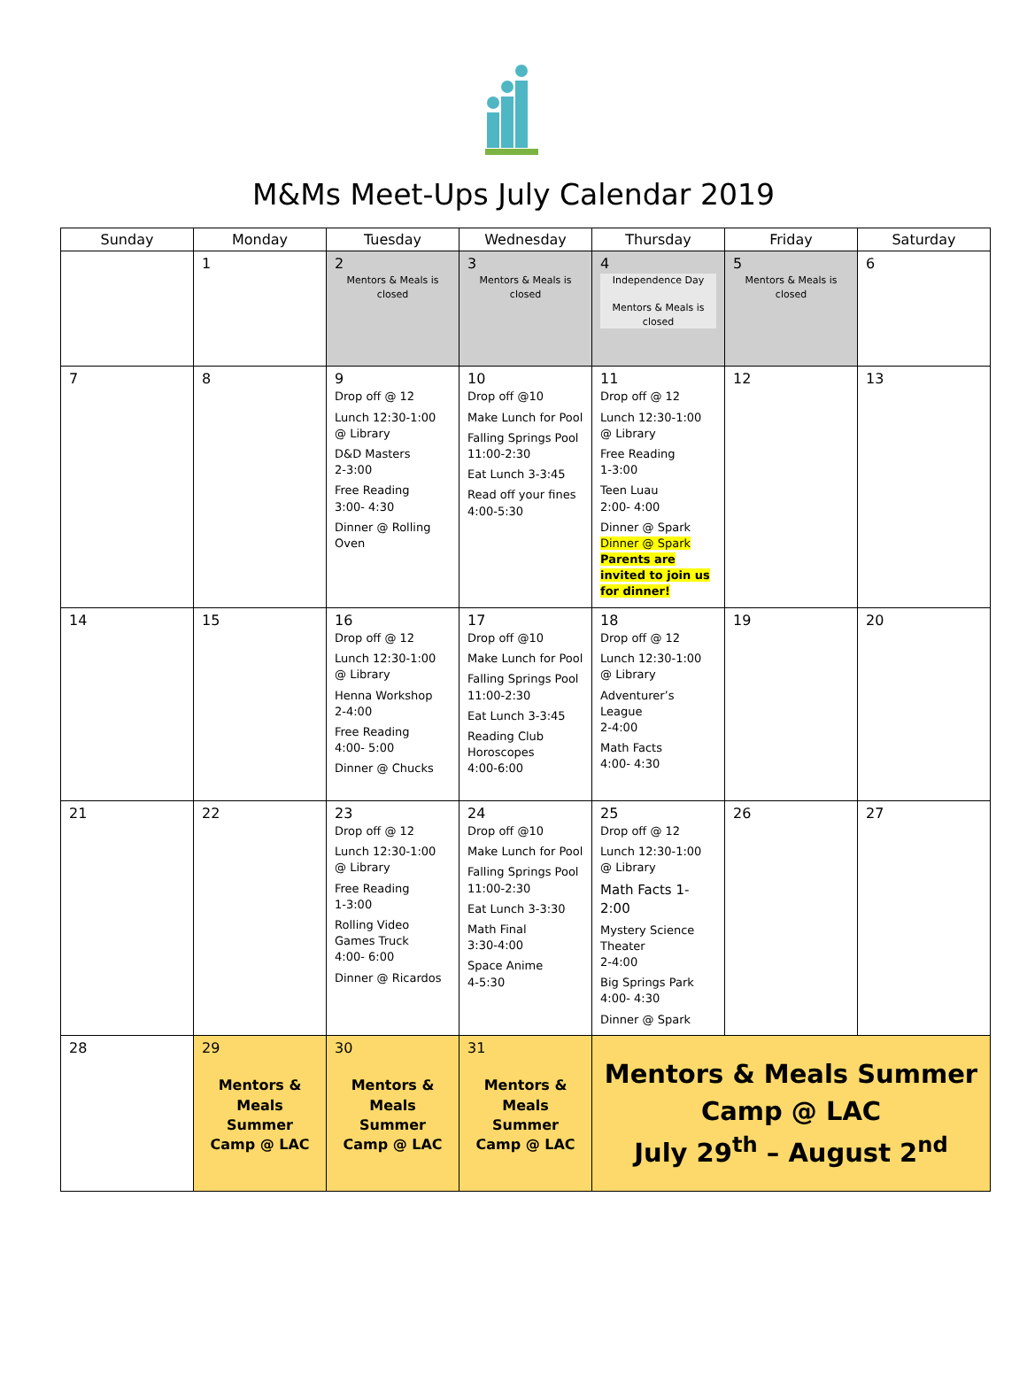M&Ms Meet-Ups July Calendar 2019
| Sunday | Monday | Tuesday | Wednesday | Thursday | Friday | Saturday |
| --- | --- | --- | --- | --- | --- | --- |
| | 1 | 2 Mentors & Meals is closed | 3 Mentors & Meals is closed | 4 Independence Day Mentors & Meals is closed | 5 Mentors & Meals is closed | 6 |
| 7 | 8 | 9 Drop off @ 12 Lunch 12:30-1:00 @ Library D&D Masters 2-3:00 Free Reading 3:00- 4:30 Dinner @ Rolling Oven | 10 Drop off @10 Make Lunch for Pool Falling Springs Pool 11:00-2:30 Eat Lunch 3-3:45 Read off your fines 4:00-5:30 | 11 Drop off @ 12 Lunch 12:30-1:00 @ Library Free Reading 1-3:00 Teen Luau 2:00- 4:00 Dinner @ Spark Dinner @ Spark Parents are invited to join us for dinner! | 12 | 13 |
| 14 | 15 | 16 Drop off @ 12 Lunch 12:30-1:00 @ Library Henna Workshop 2-4:00 Free Reading 4:00- 5:00 Dinner @ Chucks | 17 Drop off @10 Make Lunch for Pool Falling Springs Pool 11:00-2:30 Eat Lunch 3-3:45 Reading Club Horoscopes 4:00-6:00 | 18 Drop off @ 12 Lunch 12:30-1:00 @ Library Adventurer’s League 2-4:00 Math Facts 4:00- 4:30 | 19 | 20 |
| 21 | 22 | 23 Drop off @ 12 Lunch 12:30-1:00 @ Library Free Reading 1-3:00 Rolling Video Games Truck 4:00- 6:00 Dinner @ Ricardos | 24 Drop off @10 Make Lunch for Pool Falling Springs Pool 11:00-2:30 Eat Lunch 3-3:30 Math Final 3:30-4:00 Space Anime 4-5:30 | 25 Drop off @ 12 Lunch 12:30-1:00 @ Library Math Facts 1-2:00 Mystery Science Theater 2-4:00 Big Springs Park 4:00- 4:30 Dinner @ Spark | 26 | 27 |
| 28 | 29 Mentors & Meals Summer Camp @ LAC | 30 Mentors & Meals Summer Camp @ LAC | 31 Mentors & Meals Summer Camp @ LAC | Mentors & Meals Summer Camp @ LAC July 29<sup>th</sup> – August 2<sup>nd</sup> | | |